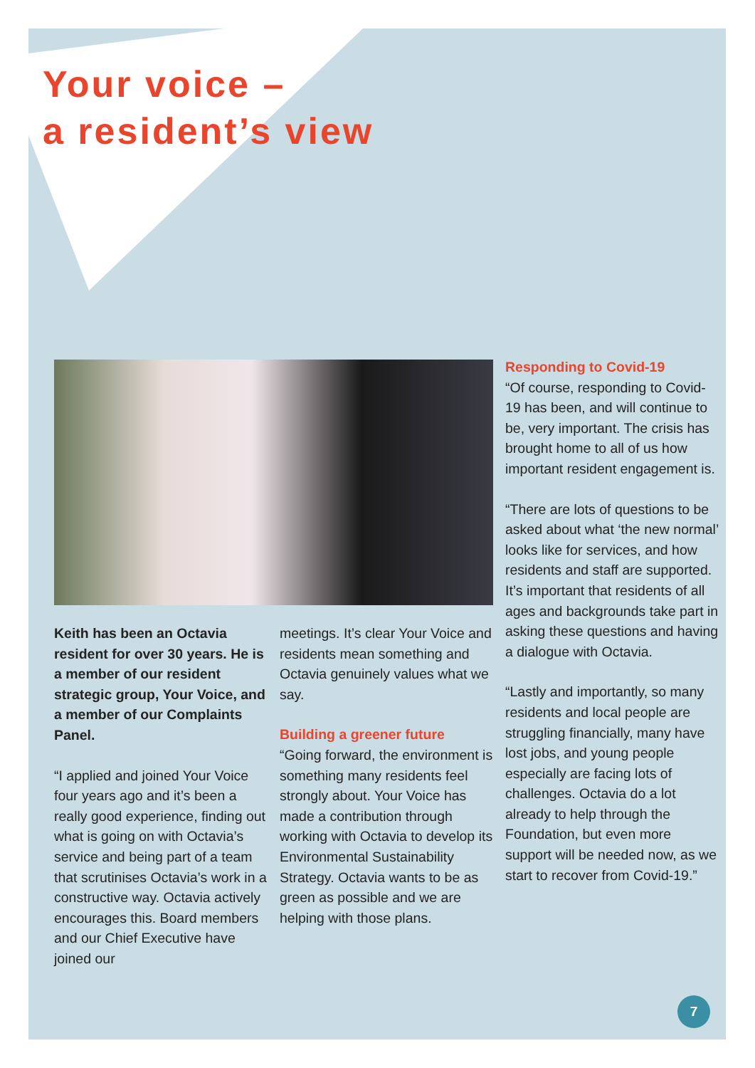Your voice –
a resident’s view
Keith has been an Octavia resident for over 30 years. He is a member of our resident strategic group, Your Voice, and a member of our Complaints Panel.
“I applied and joined Your Voice four years ago and it’s been a really good experience, finding out what is going on with Octavia’s service and being part of a team that scrutinises Octavia’s work in a constructive way. Octavia actively encourages this. Board members and our Chief Executive have joined our
meetings. It’s clear Your Voice and residents mean something and Octavia genuinely values what we say.
Building a greener future
“Going forward, the environment is something many residents feel strongly about. Your Voice has made a contribution through working with Octavia to develop its Environmental Sustainability Strategy. Octavia wants to be as green as possible and we are helping with those plans.
Responding to Covid-19
“Of course, responding to Covid-19 has been, and will continue to be, very important. The crisis has brought home to all of us how important resident engagement is.
“There are lots of questions to be asked about what ‘the new normal’ looks like for services, and how residents and staff are supported. It’s important that residents of all ages and backgrounds take part in asking these questions and having a dialogue with Octavia.
“Lastly and importantly, so many residents and local people are struggling financially, many have lost jobs, and young people especially are facing lots of challenges. Octavia do a lot already to help through the Foundation, but even more support will be needed now, as we start to recover from Covid-19.”
7